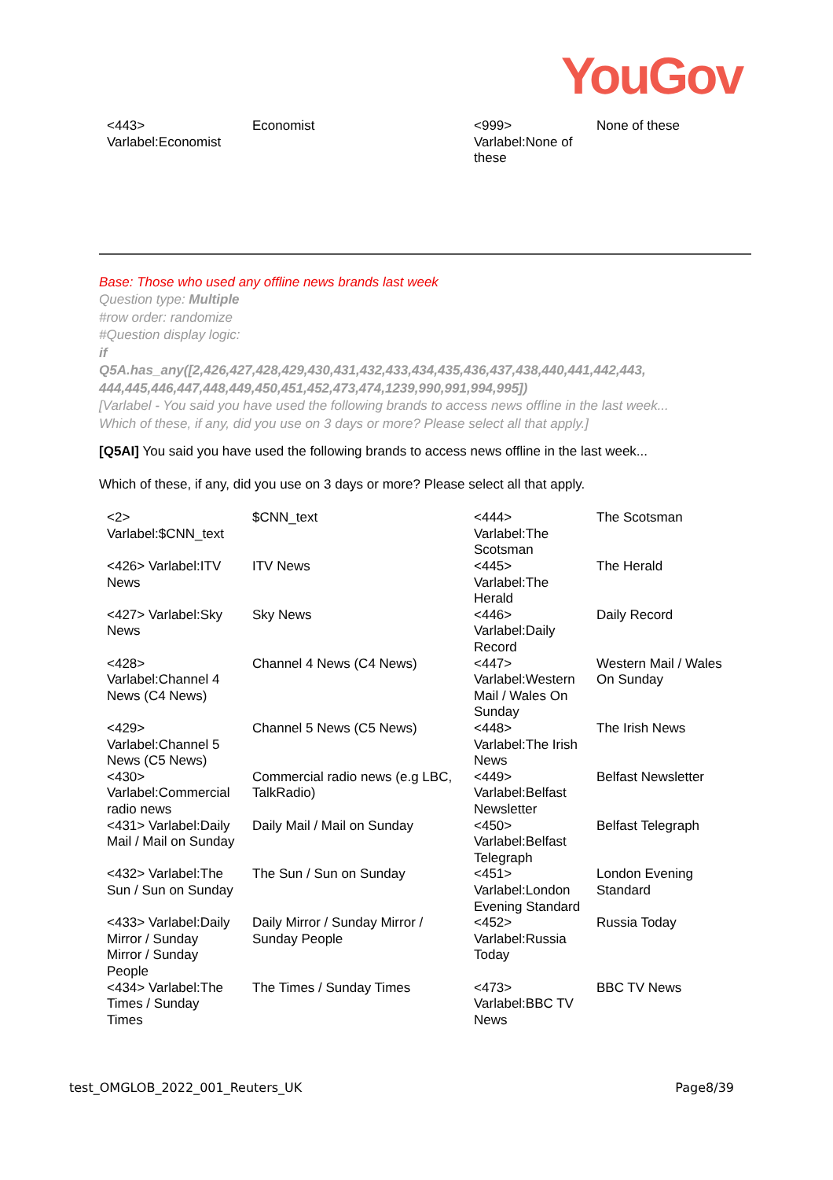YouGov
| <443> Varlabel:Economist | Economist | <999> Varlabel:None of these | None of these |
Base: Those who used any offline news brands last week
Question type: Multiple
#row order: randomize
#Question display logic:
if
Q5A.has_any([2,426,427,428,429,430,431,432,433,434,435,436,437,438,440,441,442,443, 444,445,446,447,448,449,450,451,452,473,474,1239,990,991,994,995])
[Varlabel - You said you have used the following brands to access news offline in the last week...
Which of these, if any, did you use on 3 days or more? Please select all that apply.]
[Q5AI] You said you have used the following brands to access news offline in the last week...
Which of these, if any, did you use on 3 days or more? Please select all that apply.
| <2> Varlabel:$CNN_text | $CNN_text | <444> Varlabel:The Scotsman | The Scotsman |
| <426> Varlabel:ITV News | ITV News | <445> Varlabel:The Herald | The Herald |
| <427> Varlabel:Sky News | Sky News | <446> Varlabel:Daily Record | Daily Record |
| <428> Varlabel:Channel 4 News (C4 News) | Channel 4 News (C4 News) | <447> Varlabel:Western Mail / Wales On Sunday | Western Mail / Wales On Sunday |
| <429> Varlabel:Channel 5 News (C5 News) | Channel 5 News (C5 News) | <448> Varlabel:The Irish News | The Irish News |
| <430> Varlabel:Commercial radio news | Commercial radio news (e.g LBC, TalkRadio) | <449> Varlabel:Belfast Newsletter | Belfast Newsletter |
| <431> Varlabel:Daily Mail / Mail on Sunday | Daily Mail / Mail on Sunday | <450> Varlabel:Belfast Telegraph | Belfast Telegraph |
| <432> Varlabel:The Sun / Sun on Sunday | The Sun / Sun on Sunday | <451> Varlabel:London Evening Standard | London Evening Standard |
| <433> Varlabel:Daily Mirror / Sunday Mirror / Sunday People | Daily Mirror / Sunday Mirror / Sunday People | <452> Varlabel:Russia Today | Russia Today |
| <434> Varlabel:The Times / Sunday Times | The Times / Sunday Times | <473> Varlabel:BBC TV News | BBC TV News |
test_OMGLOB_2022_001_Reuters_UK Page8/39